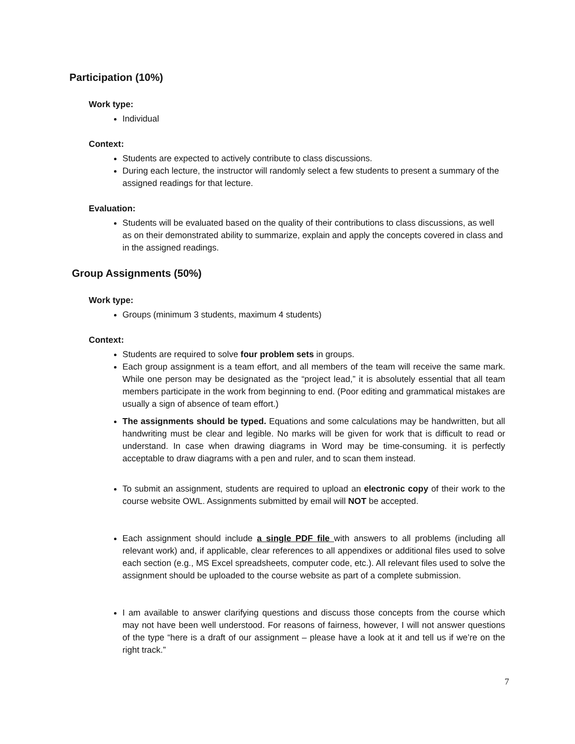Participation (10%)
Work type:
Individual
Context:
Students are expected to actively contribute to class discussions.
During each lecture, the instructor will randomly select a few students to present a summary of the assigned readings for that lecture.
Evaluation:
Students will be evaluated based on the quality of their contributions to class discussions, as well as on their demonstrated ability to summarize, explain and apply the concepts covered in class and in the assigned readings.
Group Assignments (50%)
Work type:
Groups (minimum 3 students, maximum 4 students)
Context:
Students are required to solve four problem sets in groups.
Each group assignment is a team effort, and all members of the team will receive the same mark. While one person may be designated as the “project lead,” it is absolutely essential that all team members participate in the work from beginning to end. (Poor editing and grammatical mistakes are usually a sign of absence of team effort.)
The assignments should be typed. Equations and some calculations may be handwritten, but all handwriting must be clear and legible. No marks will be given for work that is difficult to read or understand. In case when drawing diagrams in Word may be time-consuming. it is perfectly acceptable to draw diagrams with a pen and ruler, and to scan them instead.
To submit an assignment, students are required to upload an electronic copy of their work to the course website OWL. Assignments submitted by email will NOT be accepted.
Each assignment should include a single PDF file with answers to all problems (including all relevant work) and, if applicable, clear references to all appendixes or additional files used to solve each section (e.g., MS Excel spreadsheets, computer code, etc.). All relevant files used to solve the assignment should be uploaded to the course website as part of a complete submission.
I am available to answer clarifying questions and discuss those concepts from the course which may not have been well understood. For reasons of fairness, however, I will not answer questions of the type “here is a draft of our assignment – please have a look at it and tell us if we’re on the right track.”
7